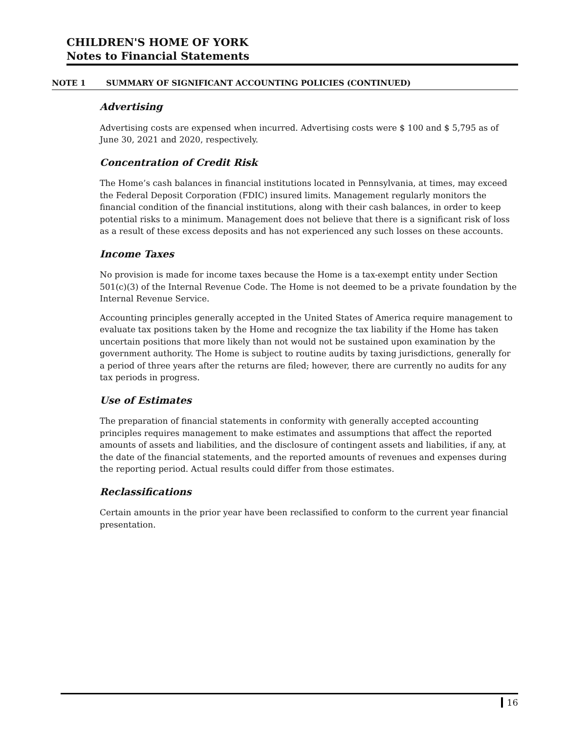CHILDREN'S HOME OF YORK
Notes to Financial Statements
NOTE 1 SUMMARY OF SIGNIFICANT ACCOUNTING POLICIES (CONTINUED)
Advertising
Advertising costs are expensed when incurred. Advertising costs were $ 100 and $ 5,795 as of June 30, 2021 and 2020, respectively.
Concentration of Credit Risk
The Home’s cash balances in financial institutions located in Pennsylvania, at times, may exceed the Federal Deposit Corporation (FDIC) insured limits. Management regularly monitors the financial condition of the financial institutions, along with their cash balances, in order to keep potential risks to a minimum. Management does not believe that there is a significant risk of loss as a result of these excess deposits and has not experienced any such losses on these accounts.
Income Taxes
No provision is made for income taxes because the Home is a tax-exempt entity under Section 501(c)(3) of the Internal Revenue Code. The Home is not deemed to be a private foundation by the Internal Revenue Service.
Accounting principles generally accepted in the United States of America require management to evaluate tax positions taken by the Home and recognize the tax liability if the Home has taken uncertain positions that more likely than not would not be sustained upon examination by the government authority. The Home is subject to routine audits by taxing jurisdictions, generally for a period of three years after the returns are filed; however, there are currently no audits for any tax periods in progress.
Use of Estimates
The preparation of financial statements in conformity with generally accepted accounting principles requires management to make estimates and assumptions that affect the reported amounts of assets and liabilities, and the disclosure of contingent assets and liabilities, if any, at the date of the financial statements, and the reported amounts of revenues and expenses during the reporting period. Actual results could differ from those estimates.
Reclassifications
Certain amounts in the prior year have been reclassified to conform to the current year financial presentation.
16